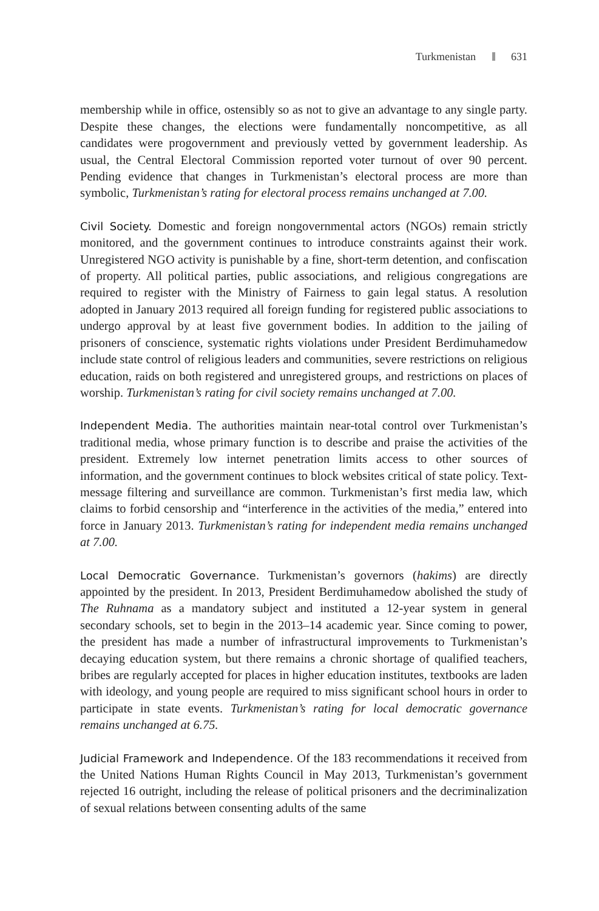Turkmenistan 631
membership while in office, ostensibly so as not to give an advantage to any single party. Despite these changes, the elections were fundamentally noncompetitive, as all candidates were progovernment and previously vetted by government leadership. As usual, the Central Electoral Commission reported voter turnout of over 90 percent. Pending evidence that changes in Turkmenistan’s electoral process are more than symbolic, Turkmenistan’s rating for electoral process remains unchanged at 7.00.
Civil Society. Domestic and foreign nongovernmental actors (NGOs) remain strictly monitored, and the government continues to introduce constraints against their work. Unregistered NGO activity is punishable by a fine, short-term detention, and confiscation of property. All political parties, public associations, and religious congregations are required to register with the Ministry of Fairness to gain legal status. A resolution adopted in January 2013 required all foreign funding for registered public associations to undergo approval by at least five government bodies. In addition to the jailing of prisoners of conscience, systematic rights violations under President Berdimuhamedow include state control of religious leaders and communities, severe restrictions on religious education, raids on both registered and unregistered groups, and restrictions on places of worship. Turkmenistan’s rating for civil society remains unchanged at 7.00.
Independent Media. The authorities maintain near-total control over Turkmenistan’s traditional media, whose primary function is to describe and praise the activities of the president. Extremely low internet penetration limits access to other sources of information, and the government continues to block websites critical of state policy. Text-message filtering and surveillance are common. Turkmenistan’s first media law, which claims to forbid censorship and “interference in the activities of the media,” entered into force in January 2013. Turkmenistan’s rating for independent media remains unchanged at 7.00.
Local Democratic Governance. Turkmenistan’s governors (hakims) are directly appointed by the president. In 2013, President Berdimuhamedow abolished the study of The Ruhnama as a mandatory subject and instituted a 12-year system in general secondary schools, set to begin in the 2013–14 academic year. Since coming to power, the president has made a number of infrastructural improvements to Turkmenistan’s decaying education system, but there remains a chronic shortage of qualified teachers, bribes are regularly accepted for places in higher education institutes, textbooks are laden with ideology, and young people are required to miss significant school hours in order to participate in state events. Turkmenistan’s rating for local democratic governance remains unchanged at 6.75.
Judicial Framework and Independence. Of the 183 recommendations it received from the United Nations Human Rights Council in May 2013, Turkmenistan’s government rejected 16 outright, including the release of political prisoners and the decriminalization of sexual relations between consenting adults of the same